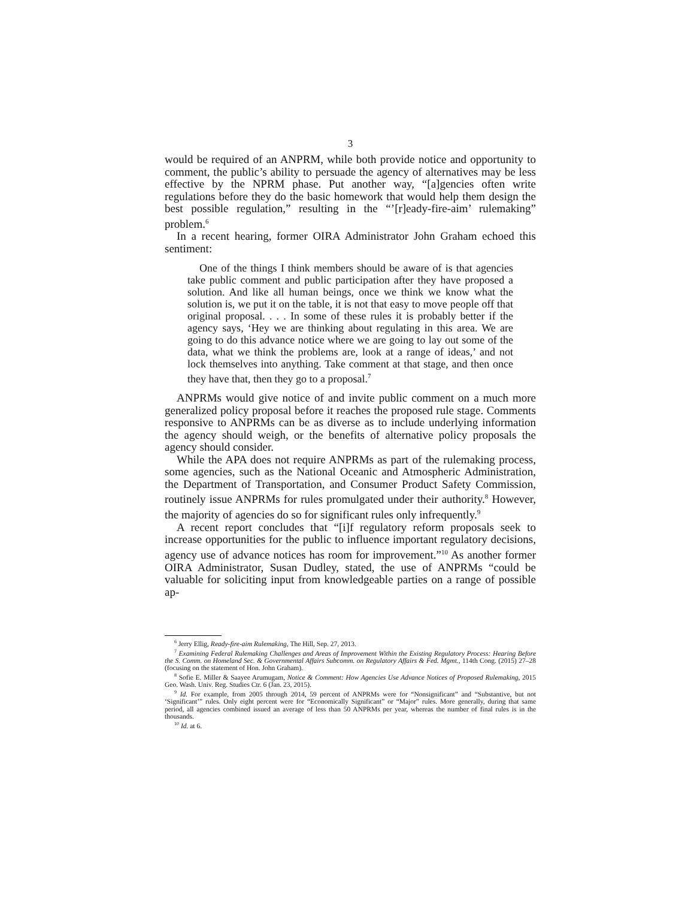3
would be required of an ANPRM, while both provide notice and opportunity to comment, the public’s ability to persuade the agency of alternatives may be less effective by the NPRM phase. Put another way, “[a]gencies often write regulations before they do the basic homework that would help them design the best possible regulation,” resulting in the “’[r]eady-fire-aim’ rulemaking” problem.<sup>6</sup>
In a recent hearing, former OIRA Administrator John Graham echoed this sentiment:
One of the things I think members should be aware of is that agencies take public comment and public participation after they have proposed a solution. And like all human beings, once we think we know what the solution is, we put it on the table, it is not that easy to move people off that original proposal. . . . In some of these rules it is probably better if the agency says, ‘Hey we are thinking about regulating in this area. We are going to do this advance notice where we are going to lay out some of the data, what we think the problems are, look at a range of ideas,’ and not lock themselves into anything. Take comment at that stage, and then once they have that, then they go to a proposal.<sup>7</sup>
ANPRMs would give notice of and invite public comment on a much more generalized policy proposal before it reaches the proposed rule stage. Comments responsive to ANPRMs can be as diverse as to include underlying information the agency should weigh, or the benefits of alternative policy proposals the agency should consider.
While the APA does not require ANPRMs as part of the rulemaking process, some agencies, such as the National Oceanic and Atmospheric Administration, the Department of Transportation, and Consumer Product Safety Commission, routinely issue ANPRMs for rules promulgated under their authority.<sup>8</sup> However, the majority of agencies do so for significant rules only infrequently.<sup>9</sup>
A recent report concludes that “[i]f regulatory reform proposals seek to increase opportunities for the public to influence important regulatory decisions, agency use of advance notices has room for improvement.”<sup>10</sup> As another former OIRA Administrator, Susan Dudley, stated, the use of ANPRMs “could be valuable for soliciting input from knowledgeable parties on a range of possible ap-
<sup>6</sup> Jerry Ellig, Ready-fire-aim Rulemaking, The Hill, Sep. 27, 2013.
<sup>7</sup> Examining Federal Rulemaking Challenges and Areas of Improvement Within the Existing Regulatory Process: Hearing Before the S. Comm. on Homeland Sec. & Governmental Affairs Subcomm. on Regulatory Affairs & Fed. Mgmt., 114th Cong. (2015) 27–28 (focusing on the statement of Hon. John Graham).
<sup>8</sup> Sofie E. Miller & Saayee Arumugam, Notice & Comment: How Agencies Use Advance Notices of Proposed Rulemaking, 2015 Geo. Wash. Univ. Reg. Studies Ctr. 6 (Jan. 23, 2015).
<sup>9</sup> Id. For example, from 2005 through 2014, 59 percent of ANPRMs were for “Nonsignificant” and “Substantive, but not ‘Significant’” rules. Only eight percent were for “Economically Significant” or “Major” rules. More generally, during that same period, all agencies combined issued an average of less than 50 ANPRMs per year, whereas the number of final rules is in the thousands.
<sup>10</sup> Id. at 6.